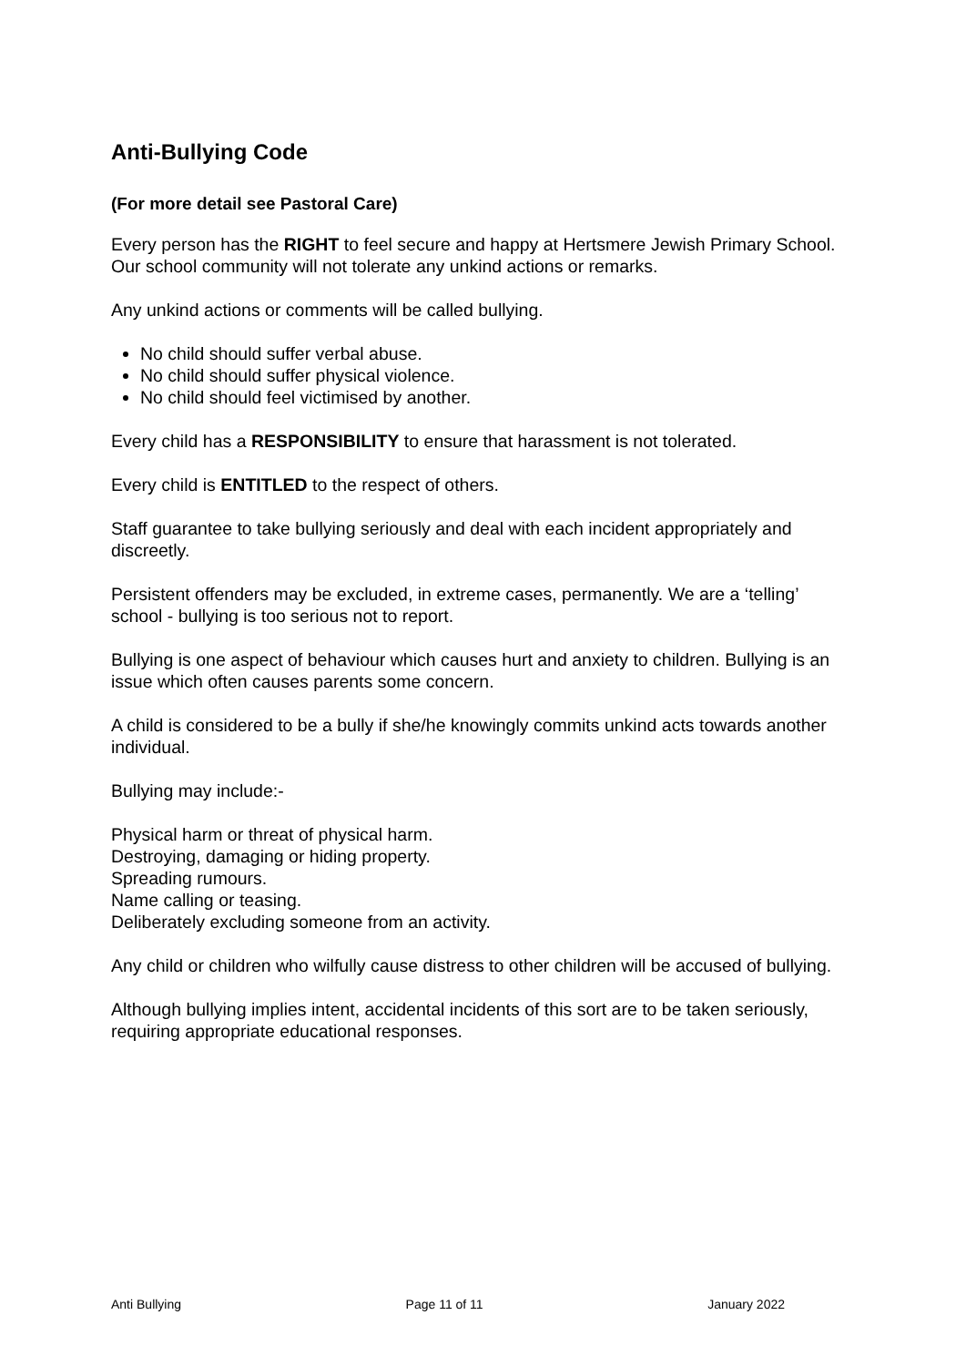Anti-Bullying Code
(For more detail see Pastoral Care)
Every person has the RIGHT to feel secure and happy at Hertsmere Jewish Primary School. Our school community will not tolerate any unkind actions or remarks.
Any unkind actions or comments will be called bullying.
No child should suffer verbal abuse.
No child should suffer physical violence.
No child should feel victimised by another.
Every child has a RESPONSIBILITY to ensure that harassment is not tolerated.
Every child is ENTITLED to the respect of others.
Staff guarantee to take bullying seriously and deal with each incident appropriately and discreetly.
Persistent offenders may be excluded, in extreme cases, permanently. We are a ‘telling’ school - bullying is too serious not to report.
Bullying is one aspect of behaviour which causes hurt and anxiety to children. Bullying is an issue which often causes parents some concern.
A child is considered to be a bully if she/he knowingly commits unkind acts towards another individual.
Bullying may include:-
Physical harm or threat of physical harm.
Destroying, damaging or hiding property.
Spreading rumours.
Name calling or teasing.
Deliberately excluding someone from an activity.
Any child or children who wilfully cause distress to other children will be accused of bullying.
Although bullying implies intent, accidental incidents of this sort are to be taken seriously, requiring appropriate educational responses.
Anti Bullying Page 11 of 11 January 2022